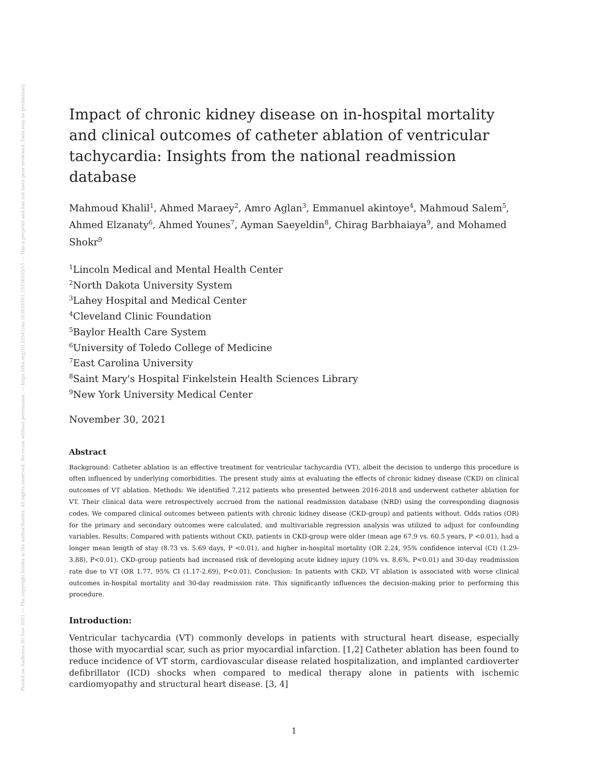Posted on Authorea 30 Nov 2021 — The copyright holder is the author/funder. All rights reserved. No reuse without permission. — https://doi.org/10.22541/au.163828181.15236205/v1 — This a preprint and has not been peer reviewed. Data may be preliminary.
Impact of chronic kidney disease on in-hospital mortality and clinical outcomes of catheter ablation of ventricular tachycardia: Insights from the national readmission database
Mahmoud Khalil<sup>1</sup>, Ahmed Maraey<sup>2</sup>, Amro Aglan<sup>3</sup>, Emmanuel akintoye<sup>4</sup>, Mahmoud Salem<sup>5</sup>, Ahmed Elzanaty<sup>6</sup>, Ahmed Younes<sup>7</sup>, Ayman Saeyeldin<sup>8</sup>, Chirag Barbhaiaya<sup>9</sup>, and Mohamed Shokr<sup>9</sup>
<sup>1</sup> Lincoln Medical and Mental Health Center
<sup>2</sup> North Dakota University System
<sup>3</sup> Lahey Hospital and Medical Center
<sup>4</sup> Cleveland Clinic Foundation
<sup>5</sup> Baylor Health Care System
<sup>6</sup> University of Toledo College of Medicine
<sup>7</sup> East Carolina University
<sup>8</sup> Saint Mary's Hospital Finkelstein Health Sciences Library
<sup>9</sup> New York University Medical Center
November 30, 2021
Abstract
Background: Catheter ablation is an effective treatment for ventricular tachycardia (VT), albeit the decision to undergo this procedure is often influenced by underlying comorbidities. The present study aims at evaluating the effects of chronic kidney disease (CKD) on clinical outcomes of VT ablation. Methods: We identified 7,212 patients who presented between 2016-2018 and underwent catheter ablation for VT. Their clinical data were retrospectively accrued from the national readmission database (NRD) using the corresponding diagnosis codes. We compared clinical outcomes between patients with chronic kidney disease (CKD-group) and patients without. Odds ratios (OR) for the primary and secondary outcomes were calculated, and multivariable regression analysis was utilized to adjust for confounding variables. Results: Compared with patients without CKD, patients in CKD-group were older (mean age 67.9 vs. 60.5 years, P <0.01), had a longer mean length of stay (8.73 vs. 5.69 days, P <0.01), and higher in-hospital mortality (OR 2.24, 95% confidence interval (CI) (1.29-3.88), P<0.01). CKD-group patients had increased risk of developing acute kidney injury (10% vs. 8.6%, P<0.01) and 30-day readmission rate due to VT (OR 1.77, 95% CI (1.17-2.69), P<0.01). Conclusion: In patients with CKD, VT ablation is associated with worse clinical outcomes in-hospital mortality and 30-day readmission rate. This significantly influences the decision-making prior to performing this procedure.
Introduction:
Ventricular tachycardia (VT) commonly develops in patients with structural heart disease, especially those with myocardial scar, such as prior myocardial infarction. [1,2] Catheter ablation has been found to reduce incidence of VT storm, cardiovascular disease related hospitalization, and implanted cardioverter defibrillator (ICD) shocks when compared to medical therapy alone in patients with ischemic cardiomyopathy and structural heart disease. [3, 4]
1